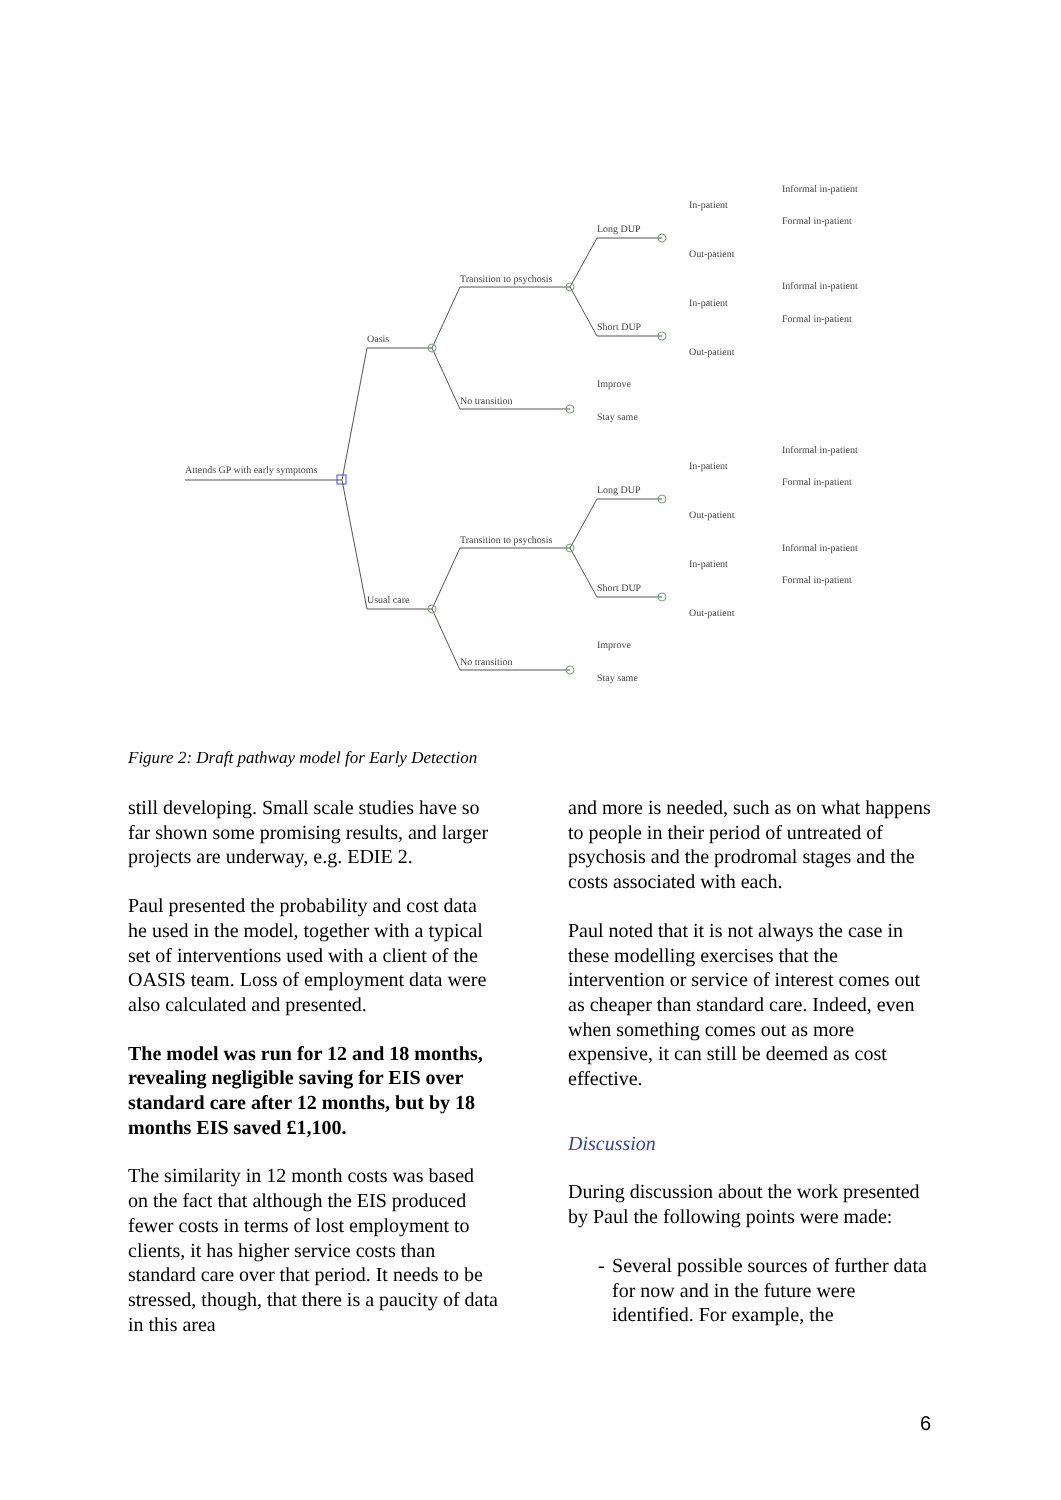Attends GP with early symptoms
Oasis
Usual care
Transition to psychosis
No transition
Transition to psychosis
No transition
Long DUP
Short DUP
Long DUP
Short DUP
Improve
Stay same
Improve
Stay same
In-patient
Out-patient
In-patient
Out-patient
In-patient
Out-patient
In-patient
Out-patient
Informal in-patient
Formal in-patient
Informal in-patient
Formal in-patient
Informal in-patient
Formal in-patient
Informal in-patient
Formal in-patient
Figure 2: Draft pathway model for Early Detection
still developing. Small scale studies have so far shown some promising results, and larger projects are underway, e.g. EDIE 2.
Paul presented the probability and cost data he used in the model, together with a typical set of interventions used with a client of the OASIS team. Loss of employment data were also calculated and presented.
The model was run for 12 and 18 months, revealing negligible saving for EIS over standard care after 12 months, but by 18 months EIS saved £1,100.
The similarity in 12 month costs was based on the fact that although the EIS produced fewer costs in terms of lost employment to clients, it has higher service costs than standard care over that period. It needs to be stressed, though, that there is a paucity of data in this area
and more is needed, such as on what happens to people in their period of untreated of psychosis and the prodromal stages and the costs associated with each.
Paul noted that it is not always the case in these modelling exercises that the intervention or service of interest comes out as cheaper than standard care. Indeed, even when something comes out as more expensive, it can still be deemed as cost effective.
Discussion
During discussion about the work presented by Paul the following points were made:
- Several possible sources of further data for now and in the future were identified. For example, the
6